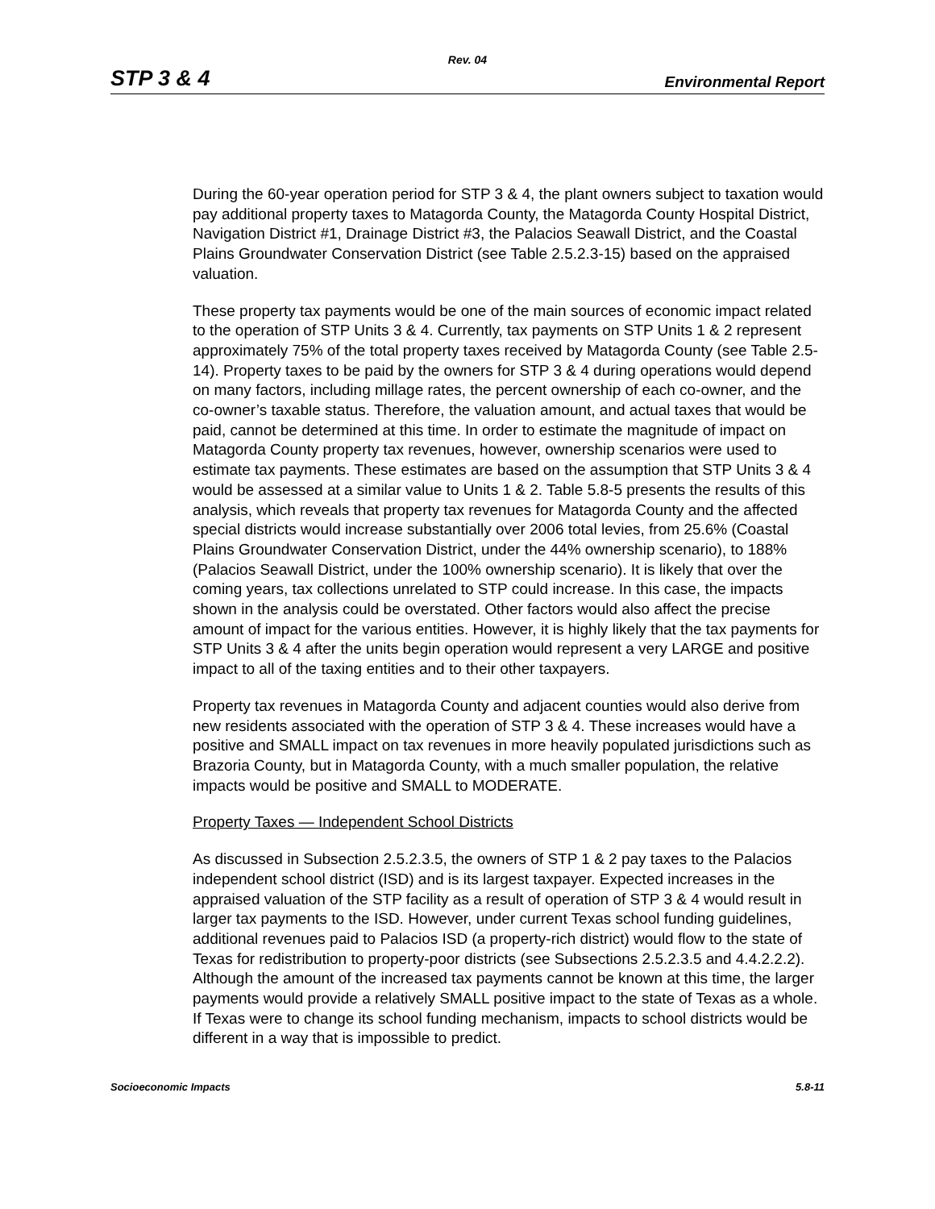Rev. 04
STP 3 & 4 Environmental Report
During the 60-year operation period for STP 3 & 4, the plant owners subject to taxation would pay additional property taxes to Matagorda County, the Matagorda County Hospital District, Navigation District #1, Drainage District #3, the Palacios Seawall District, and the Coastal Plains Groundwater Conservation District (see Table 2.5.2.3-15) based on the appraised valuation.
These property tax payments would be one of the main sources of economic impact related to the operation of STP Units 3 & 4. Currently, tax payments on STP Units 1 & 2 represent approximately 75% of the total property taxes received by Matagorda County (see Table 2.5-14). Property taxes to be paid by the owners for STP 3 & 4 during operations would depend on many factors, including millage rates, the percent ownership of each co-owner, and the co-owner’s taxable status. Therefore, the valuation amount, and actual taxes that would be paid, cannot be determined at this time. In order to estimate the magnitude of impact on Matagorda County property tax revenues, however, ownership scenarios were used to estimate tax payments. These estimates are based on the assumption that STP Units 3 & 4 would be assessed at a similar value to Units 1 & 2. Table 5.8-5 presents the results of this analysis, which reveals that property tax revenues for Matagorda County and the affected special districts would increase substantially over 2006 total levies, from 25.6% (Coastal Plains Groundwater Conservation District, under the 44% ownership scenario), to 188% (Palacios Seawall District, under the 100% ownership scenario). It is likely that over the coming years, tax collections unrelated to STP could increase. In this case, the impacts shown in the analysis could be overstated. Other factors would also affect the precise amount of impact for the various entities. However, it is highly likely that the tax payments for STP Units 3 & 4 after the units begin operation would represent a very LARGE and positive impact to all of the taxing entities and to their other taxpayers.
Property tax revenues in Matagorda County and adjacent counties would also derive from new residents associated with the operation of STP 3 & 4. These increases would have a positive and SMALL impact on tax revenues in more heavily populated jurisdictions such as Brazoria County, but in Matagorda County, with a much smaller population, the relative impacts would be positive and SMALL to MODERATE.
Property Taxes — Independent School Districts
As discussed in Subsection 2.5.2.3.5, the owners of STP 1 & 2 pay taxes to the Palacios independent school district (ISD) and is its largest taxpayer. Expected increases in the appraised valuation of the STP facility as a result of operation of STP 3 & 4 would result in larger tax payments to the ISD. However, under current Texas school funding guidelines, additional revenues paid to Palacios ISD (a property-rich district) would flow to the state of Texas for redistribution to property-poor districts (see Subsections 2.5.2.3.5 and 4.4.2.2.2). Although the amount of the increased tax payments cannot be known at this time, the larger payments would provide a relatively SMALL positive impact to the state of Texas as a whole. If Texas were to change its school funding mechanism, impacts to school districts would be different in a way that is impossible to predict.
Socioeconomic Impacts 5.8-11